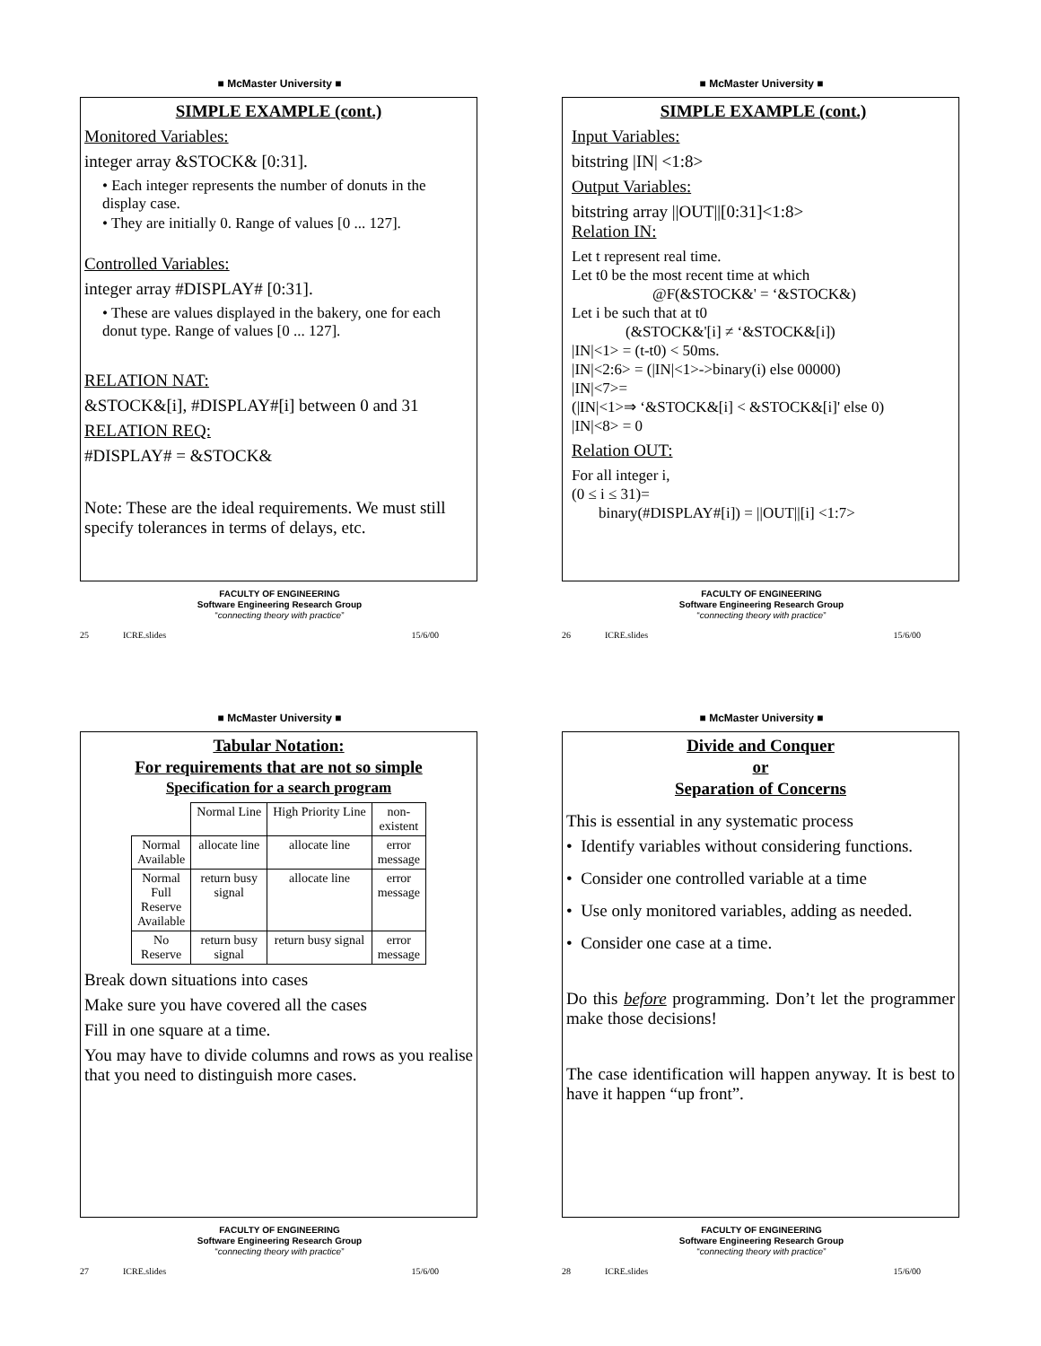■ McMaster University ■
SIMPLE EXAMPLE (cont.)
Monitored Variables:
integer array &STOCK& [0:31].
• Each integer represents the number of donuts in the display case.
• They are initially 0. Range of values [0 ... 127].
Controlled Variables:
integer array #DISPLAY# [0:31].
• These are values displayed in the bakery, one for each donut type. Range of values [0 ... 127].
RELATION NAT:
&STOCK&[i], #DISPLAY#[i] between 0 and 31
RELATION REQ:
#DISPLAY# = &STOCK&
Note: These are the ideal requirements. We must still specify tolerances in terms of delays, etc.
FACULTY OF ENGINEERING
Software Engineering Research Group
“connecting theory with practice”
25 ICRE.slides 15/6/00
■ McMaster University ■
SIMPLE EXAMPLE (cont.)
Input Variables:
bitstring |IN| <1:8>
Output Variables:
bitstring array ||OUT||[0:31]<1:8>
Relation IN:
Let t represent real time.
Let t0 be the most recent time at which
@F(&STOCK&' = ‘&STOCK&)
Let i be such that at t0
(&STOCK&'[i] ≠ ‘&STOCK&[i])
|IN|<1> = (t-t0) < 50ms.
|IN|<2:6> = (|IN|<1>->binary(i) else 00000)
|IN|<7>=
(|IN|<1>⇒ ‘&STOCK&[i] < &STOCK&[i]' else 0)
|IN|<8> = 0
Relation OUT:
For all integer i,
(0 ≤ i ≤ 31)=
binary(#DISPLAY#[i]) = ||OUT||[i] <1:7>
FACULTY OF ENGINEERING
Software Engineering Research Group
“connecting theory with practice”
26 ICRE.slides 15/6/00
■ McMaster University ■
Tabular Notation:
For requirements that are not so simple
Specification for a search program
| | Normal Line | High Priority Line | non- existent |
| Normal Available | allocate line | allocate line | error message |
| Normal Full Reserve Available | return busy signal | allocate line | error message |
| No Reserve | return busy signal | return busy signal | error message |
Break down situations into cases
Make sure you have covered all the cases
Fill in one square at a time.
You may have to divide columns and rows as you realise that you need to distinguish more cases.
FACULTY OF ENGINEERING
Software Engineering Research Group
“connecting theory with practice”
27 ICRE.slides 15/6/00
■ McMaster University ■
Divide and Conquer
or
Separation of Concerns
This is essential in any systematic process
• Identify variables without considering functions.
• Consider one controlled variable at a time
• Use only monitored variables, adding as needed.
• Consider one case at a time.
Do this before programming. Don’t let the programmer make those decisions!
The case identification will happen anyway. It is best to have it happen “up front”.
FACULTY OF ENGINEERING
Software Engineering Research Group
“connecting theory with practice”
28 ICRE.slides 15/6/00